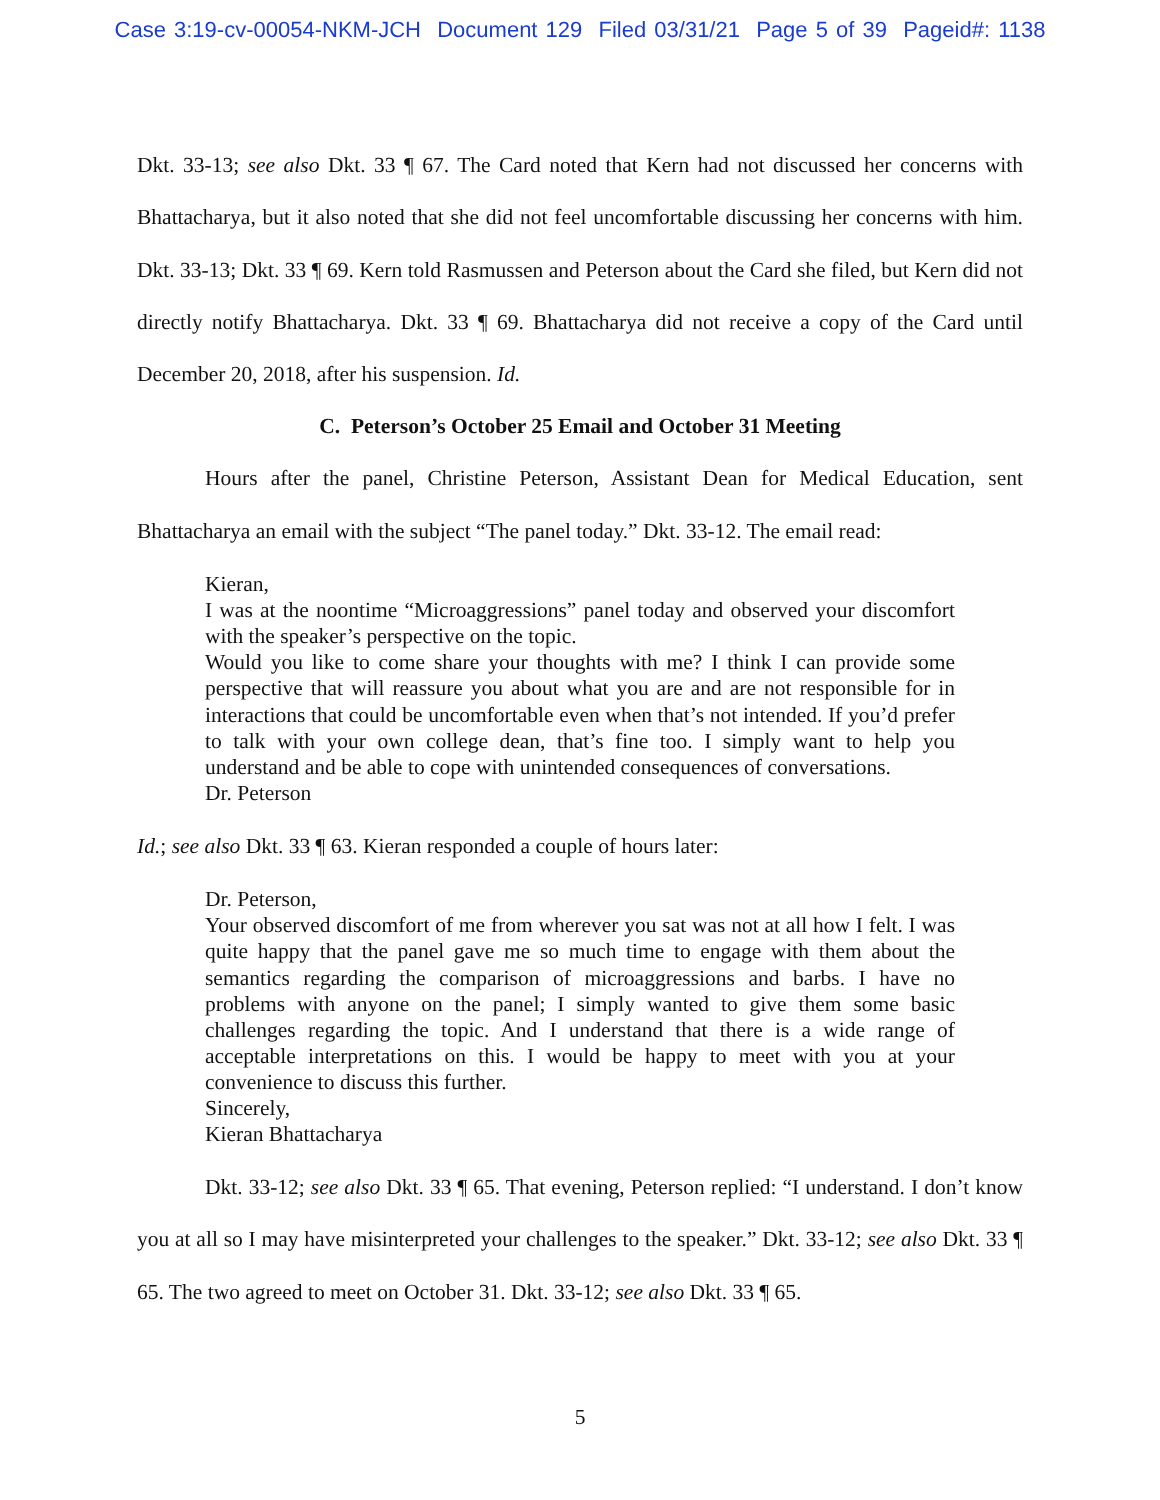Case 3:19-cv-00054-NKM-JCH Document 129 Filed 03/31/21 Page 5 of 39 Pageid#: 1138
Dkt. 33-13; see also Dkt. 33 ¶ 67. The Card noted that Kern had not discussed her concerns with Bhattacharya, but it also noted that she did not feel uncomfortable discussing her concerns with him. Dkt. 33-13; Dkt. 33 ¶ 69. Kern told Rasmussen and Peterson about the Card she filed, but Kern did not directly notify Bhattacharya. Dkt. 33 ¶ 69. Bhattacharya did not receive a copy of the Card until December 20, 2018, after his suspension. Id.
C. Peterson’s October 25 Email and October 31 Meeting
Hours after the panel, Christine Peterson, Assistant Dean for Medical Education, sent Bhattacharya an email with the subject “The panel today.” Dkt. 33-12. The email read:
Kieran,
I was at the noontime “Microaggressions” panel today and observed your discomfort with the speaker’s perspective on the topic.
Would you like to come share your thoughts with me? I think I can provide some perspective that will reassure you about what you are and are not responsible for in interactions that could be uncomfortable even when that’s not intended. If you’d prefer to talk with your own college dean, that’s fine too. I simply want to help you understand and be able to cope with unintended consequences of conversations.
Dr. Peterson
Id.; see also Dkt. 33 ¶ 63. Kieran responded a couple of hours later:
Dr. Peterson,
Your observed discomfort of me from wherever you sat was not at all how I felt. I was quite happy that the panel gave me so much time to engage with them about the semantics regarding the comparison of microaggressions and barbs. I have no problems with anyone on the panel; I simply wanted to give them some basic challenges regarding the topic. And I understand that there is a wide range of acceptable interpretations on this. I would be happy to meet with you at your convenience to discuss this further.
Sincerely,
Kieran Bhattacharya
Dkt. 33-12; see also Dkt. 33 ¶ 65. That evening, Peterson replied: “I understand. I don’t know you at all so I may have misinterpreted your challenges to the speaker.” Dkt. 33-12; see also Dkt. 33 ¶ 65. The two agreed to meet on October 31. Dkt. 33-12; see also Dkt. 33 ¶ 65.
5